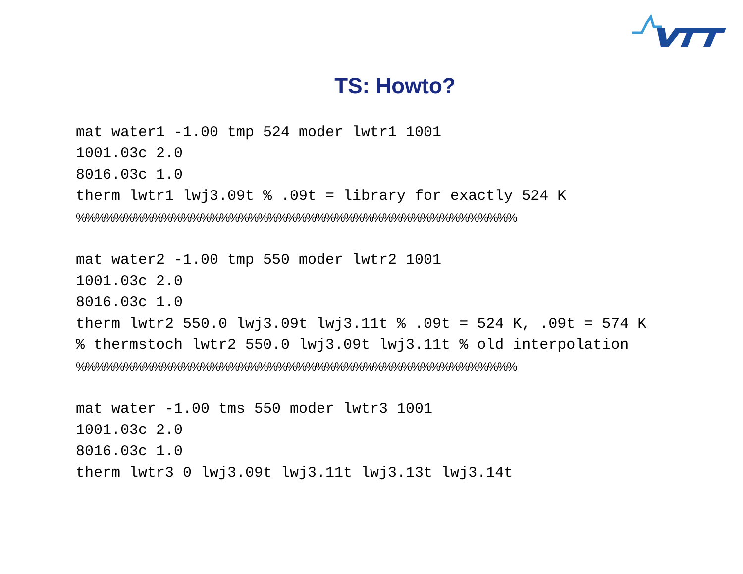TS: Howto?
mat water1 -1.00 tmp 524 moder lwtr1 1001
1001.03c 2.0
8016.03c 1.0
therm lwtr1 lwj3.09t % .09t = library for exactly 524 K
%%%%%%%%%%%%%%%%%%%%%%%%%%%%%%%%%%%%%%%%%%%%%%
mat water2 -1.00 tmp 550 moder lwtr2 1001
1001.03c 2.0
8016.03c 1.0
therm lwtr2 550.0 lwj3.09t lwj3.11t % .09t = 524 K, .09t = 574 K
% thermstoch lwtr2 550.0 lwj3.09t lwj3.11t % old interpolation
%%%%%%%%%%%%%%%%%%%%%%%%%%%%%%%%%%%%%%%%%%%%%%
mat water -1.00 tms 550 moder lwtr3 1001
1001.03c 2.0
8016.03c 1.0
therm lwtr3 0 lwj3.09t lwj3.11t lwj3.13t lwj3.14t